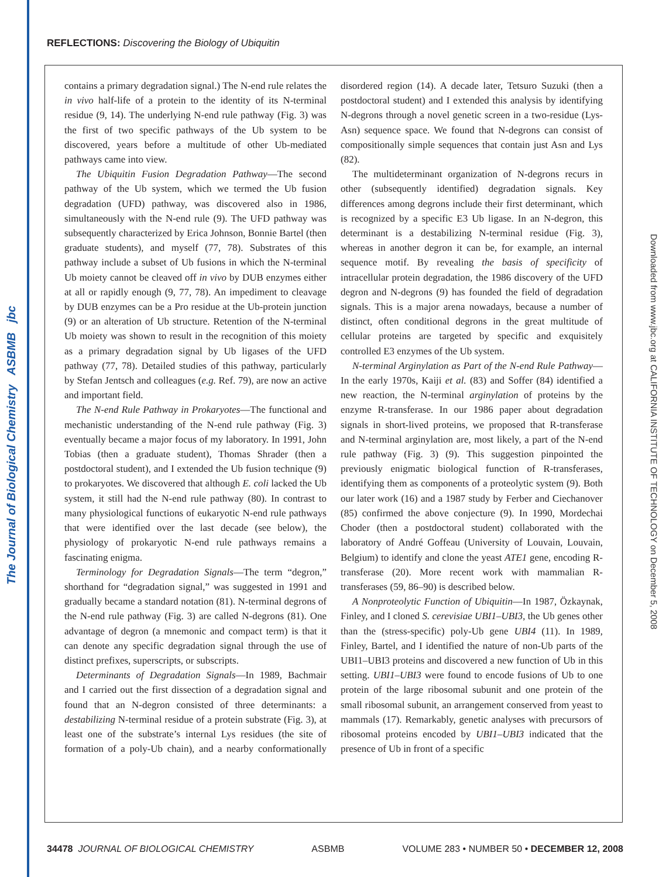The Journal of Biological Chemistry ASBMB jbc
Downloaded from www.jbc.org at CALIFORNIA INSTITUTE OF TECHNOLOGY on December 5, 2008
REFLECTIONS: Discovering the Biology of Ubiquitin
contains a primary degradation signal.) The N-end rule relates the in vivo half-life of a protein to the identity of its N-terminal residue (9, 14). The underlying N-end rule pathway (Fig. 3) was the first of two specific pathways of the Ub system to be discovered, years before a multitude of other Ub-mediated pathways came into view.
The Ubiquitin Fusion Degradation Pathway—The second pathway of the Ub system, which we termed the Ub fusion degradation (UFD) pathway, was discovered also in 1986, simultaneously with the N-end rule (9). The UFD pathway was subsequently characterized by Erica Johnson, Bonnie Bartel (then graduate students), and myself (77, 78). Substrates of this pathway include a subset of Ub fusions in which the N-terminal Ub moiety cannot be cleaved off in vivo by DUB enzymes either at all or rapidly enough (9, 77, 78). An impediment to cleavage by DUB enzymes can be a Pro residue at the Ub-protein junction (9) or an alteration of Ub structure. Retention of the N-terminal Ub moiety was shown to result in the recognition of this moiety as a primary degradation signal by Ub ligases of the UFD pathway (77, 78). Detailed studies of this pathway, particularly by Stefan Jentsch and colleagues (e.g. Ref. 79), are now an active and important field.
The N-end Rule Pathway in Prokaryotes—The functional and mechanistic understanding of the N-end rule pathway (Fig. 3) eventually became a major focus of my laboratory. In 1991, John Tobias (then a graduate student), Thomas Shrader (then a postdoctoral student), and I extended the Ub fusion technique (9) to prokaryotes. We discovered that although E. coli lacked the Ub system, it still had the N-end rule pathway (80). In contrast to many physiological functions of eukaryotic N-end rule pathways that were identified over the last decade (see below), the physiology of prokaryotic N-end rule pathways remains a fascinating enigma.
Terminology for Degradation Signals—The term “degron,” shorthand for “degradation signal,” was suggested in 1991 and gradually became a standard notation (81). N-terminal degrons of the N-end rule pathway (Fig. 3) are called N-degrons (81). One advantage of degron (a mnemonic and compact term) is that it can denote any specific degradation signal through the use of distinct prefixes, superscripts, or subscripts.
Determinants of Degradation Signals—In 1989, Bachmair and I carried out the first dissection of a degradation signal and found that an N-degron consisted of three determinants: a destabilizing N-terminal residue of a protein substrate (Fig. 3), at least one of the substrate’s internal Lys residues (the site of formation of a poly-Ub chain), and a nearby conformationally disordered region (14). A decade later, Tetsuro Suzuki (then a postdoctoral student) and I extended this analysis by identifying N-degrons through a novel genetic screen in a two-residue (Lys-Asn) sequence space. We found that N-degrons can consist of compositionally simple sequences that contain just Asn and Lys (82).
The multideterminant organization of N-degrons recurs in other (subsequently identified) degradation signals. Key differences among degrons include their first determinant, which is recognized by a specific E3 Ub ligase. In an N-degron, this determinant is a destabilizing N-terminal residue (Fig. 3), whereas in another degron it can be, for example, an internal sequence motif. By revealing the basis of specificity of intracellular protein degradation, the 1986 discovery of the UFD degron and N-degrons (9) has founded the field of degradation signals. This is a major arena nowadays, because a number of distinct, often conditional degrons in the great multitude of cellular proteins are targeted by specific and exquisitely controlled E3 enzymes of the Ub system.
N-terminal Arginylation as Part of the N-end Rule Pathway—In the early 1970s, Kaiji et al. (83) and Soffer (84) identified a new reaction, the N-terminal arginylation of proteins by the enzyme R-transferase. In our 1986 paper about degradation signals in short-lived proteins, we proposed that R-transferase and N-terminal arginylation are, most likely, a part of the N-end rule pathway (Fig. 3) (9). This suggestion pinpointed the previously enigmatic biological function of R-transferases, identifying them as components of a proteolytic system (9). Both our later work (16) and a 1987 study by Ferber and Ciechanover (85) confirmed the above conjecture (9). In 1990, Mordechai Choder (then a postdoctoral student) collaborated with the laboratory of André Goffeau (University of Louvain, Louvain, Belgium) to identify and clone the yeast ATE1 gene, encoding R-transferase (20). More recent work with mammalian R-transferases (59, 86–90) is described below.
A Nonproteolytic Function of Ubiquitin—In 1987, Özkaynak, Finley, and I cloned S. cerevisiae UBI1–UBI3, the Ub genes other than the (stress-specific) poly-Ub gene UBI4 (11). In 1989, Finley, Bartel, and I identified the nature of non-Ub parts of the UBI1–UBI3 proteins and discovered a new function of Ub in this setting. UBI1–UBI3 were found to encode fusions of Ub to one protein of the large ribosomal subunit and one protein of the small ribosomal subunit, an arrangement conserved from yeast to mammals (17). Remarkably, genetic analyses with precursors of ribosomal proteins encoded by UBI1–UBI3 indicated that the presence of Ub in front of a specific
34478 JOURNAL OF BIOLOGICAL CHEMISTRY ASBMB VOLUME 283 • NUMBER 50 • DECEMBER 12, 2008